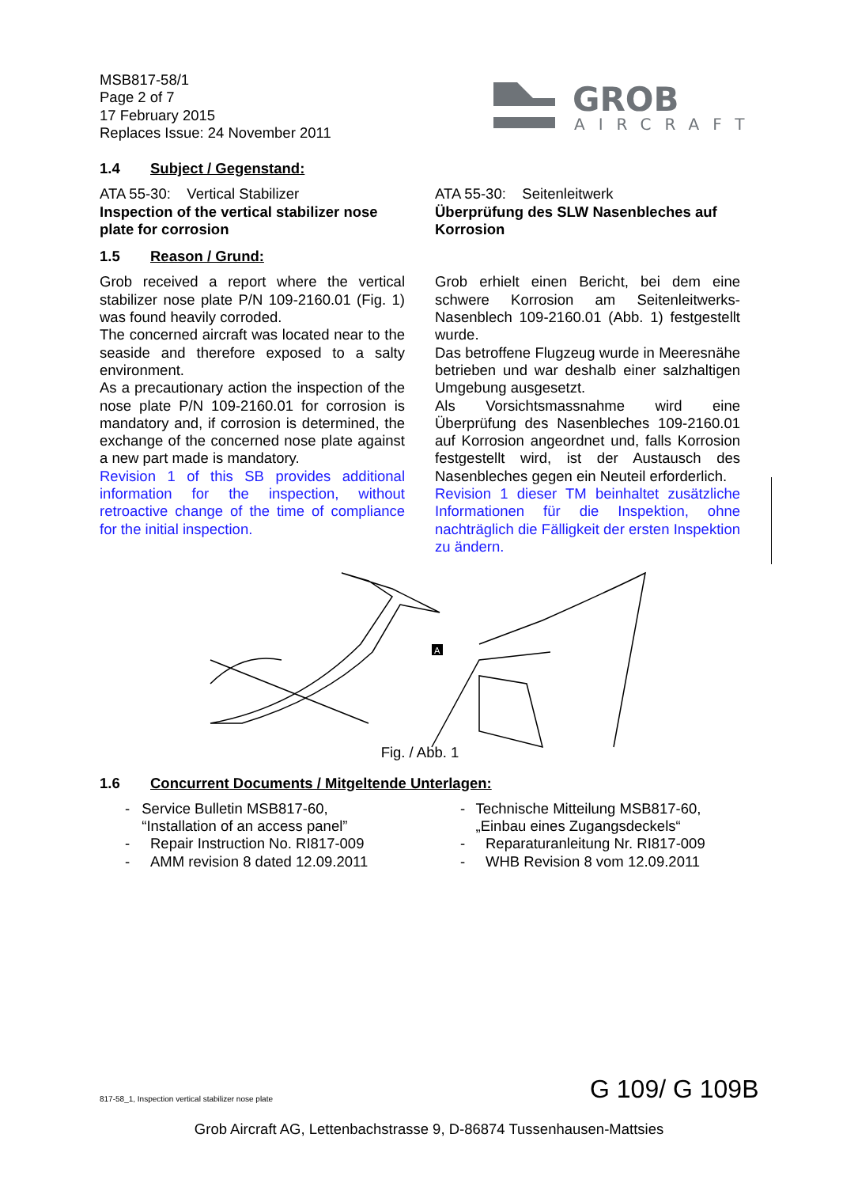MSB817-58/1
Page 2 of 7
17 February 2015
Replaces Issue: 24 November 2011
GROB
AIRCRAFT
1.4 Subject / Gegenstand:
ATA 55-30: Vertical Stabilizer
Inspection of the vertical stabilizer nose plate for corrosion
ATA 55-30: Seitenleitwerk
Überprüfung des SLW Nasenbleches auf Korrosion
1.5 Reason / Grund:
Grob received a report where the vertical stabilizer nose plate P/N 109-2160.01 (Fig. 1) was found heavily corroded.
The concerned aircraft was located near to the seaside and therefore exposed to a salty environment.
As a precautionary action the inspection of the nose plate P/N 109-2160.01 for corrosion is mandatory and, if corrosion is determined, the exchange of the concerned nose plate against a new part made is mandatory.
Revision 1 of this SB provides additional information for the inspection, without retroactive change of the time of compliance for the initial inspection.
Grob erhielt einen Bericht, bei dem eine schwere Korrosion am Seitenleitwerks-Nasenblech 109-2160.01 (Abb. 1) festgestellt wurde.
Das betroffene Flugzeug wurde in Meeresnähe betrieben und war deshalb einer salzhaltigen Umgebung ausgesetzt.
Als Vorsichtsmassnahme wird eine Überprüfung des Nasenbleches 109-2160.01 auf Korrosion angeordnet und, falls Korrosion festgestellt wird, ist der Austausch des Nasenbleches gegen ein Neuteil erforderlich.
Revision 1 dieser TM beinhaltet zusätzliche Informationen für die Inspektion, ohne nachträglich die Fälligkeit der ersten Inspektion zu ändern.
A
Fig. / Abb. 1
1.6 Concurrent Documents / Mitgeltende Unterlagen:
- Service Bulletin MSB817-60, “Installation of an access panel”
- Repair Instruction No. RI817-009
- AMM revision 8 dated 12.09.2011
- Technische Mitteilung MSB817-60, „Einbau eines Zugangsdeckels“
- Reparaturanleitung Nr. RI817-009
- WHB Revision 8 vom 12.09.2011
817-58_1, Inspection vertical stabilizer nose plate
G 109/ G 109B
Grob Aircraft AG, Lettenbachstrasse 9, D-86874 Tussenhausen-Mattsies